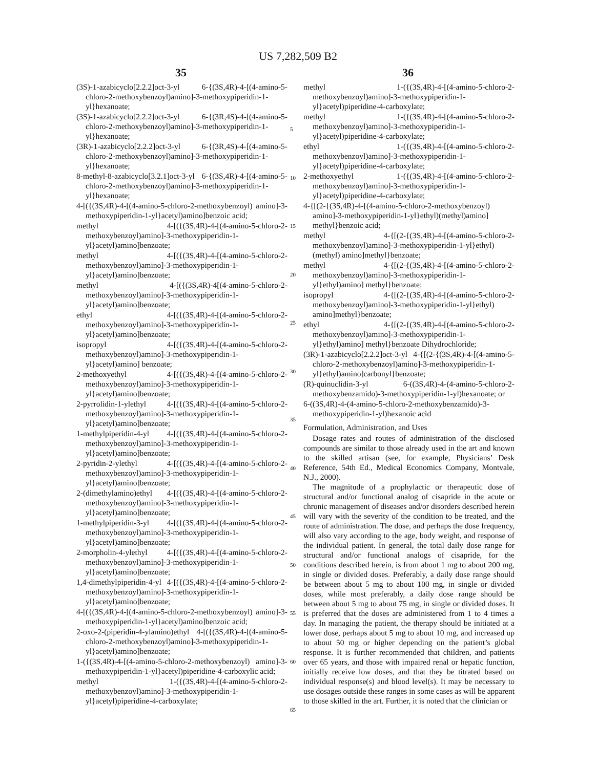US 7,282,509 B2
35 36
(3S)-1-azabicyclo[2.2.2]oct-3-yl 6-{(3S,4R)-4-[(4-amino-5-chloro-2-methoxybenzoyl)amino]-3-methoxypiperidin-1-yl}hexanoate;
(3S)-1-azabicyclo[2.2.2]oct-3-yl 6-{(3R,4S)-4-[(4-amino-5-chloro-2-methoxybenzoyl)amino]-3-methoxypiperidin-1-yl}hexanoate;
(3R)-1-azabicyclo[2.2.2]oct-3-yl 6-{(3R,4S)-4-[(4-amino-5-chloro-2-methoxybenzoyl)amino]-3-methoxypiperidin-1-yl}hexanoate;
8-methyl-8-azabicyclo[3.2.1]oct-3-yl 6-{(3S,4R)-4-[(4-amino-5-chloro-2-methoxybenzoyl)amino]-3-methoxypiperidin-1-yl}hexanoate;
4-[({(3S,4R)-4-[(4-amino-5-chloro-2-methoxybenzoyl) amino]-3-methoxypiperidin-1-yl}acetyl)amino]benzoic acid;
methyl 4-[({(3S,4R)-4-[(4-amino-5-chloro-2-methoxybenzoyl)amino]-3-methoxypiperidin-1-yl}acetyl)amino]benzoate;
methyl 4-[({(3S,4R)-4-[(4-amino-5-chloro-2-methoxybenzoyl)amino]-3-methoxypiperidin-1-yl}acetyl)amino]benzoate;
methyl 4-[({(3S,4R)-4[(4-amino-5-chloro-2-methoxybenzoyl)amino]-3-methoxypiperidin-1-yl}acetyl)amino]benzoate;
ethyl 4-[({(3S,4R)-4-[(4-amino-5-chloro-2-methoxybenzoyl)amino]-3-methoxypiperidin-1-yl}acetyl)amino]benzoate;
isopropyl 4-[({(3S,4R)-4-[(4-amino-5-chloro-2-methoxybenzoyl)amino]-3-methoxypiperidin-1-yl}acetyl)amino] benzoate;
2-methoxyethyl 4-[({(3S,4R)-4-[(4-amino-5-chloro-2-methoxybenzoyl)amino]-3-methoxypiperidin-1-yl}acetyl)amino]benzoate;
2-pyrrolidin-1-ylethyl 4-[({(3S,4R)-4-[(4-amino-5-chloro-2-methoxybenzoyl)amino]-3-methoxypiperidin-1-yl}acetyl)amino]benzoate;
1-methylpiperidin-4-yl 4-[({(3S,4R)-4-[(4-amino-5-chloro-2-methoxybenzoyl)amino]-3-methoxypiperidin-1-yl}acetyl)amino]benzoate;
2-pyridin-2-ylethyl 4-[({(3S,4R)-4-[(4-amino-5-chloro-2-methoxybenzoyl)amino]-3-methoxypiperidin-1-yl}acetyl)amino]benzoate;
2-(dimethylamino)ethyl 4-[({(3S,4R)-4-[(4-amino-5-chloro-2-methoxybenzoyl)amino]-3-methoxypiperidin-1-yl}acetyl)amino]benzoate;
1-methylpiperidin-3-yl 4-[({(3S,4R)-4-[(4-amino-5-chloro-2-methoxybenzoyl)amino]-3-methoxypiperidin-1-yl}acetyl)amino]benzoate;
2-morpholin-4-ylethyl 4-[({(3S,4R)-4-[(4-amino-5-chloro-2-methoxybenzoyl)amino]-3-methoxypiperidin-1-yl}acetyl)amino]benzoate;
1,4-dimethylpiperidin-4-yl 4-[({(3S,4R)-4-[(4-amino-5-chloro-2-methoxybenzoyl)amino]-3-methoxypiperidin-1-yl}acetyl)amino]benzoate;
4-[({(3S,4R)-4-[(4-amino-5-chloro-2-methoxybenzoyl) amino]-3-methoxypiperidin-1-yl}acetyl)amino]benzoic acid;
2-oxo-2-(piperidin-4-ylamino)ethyl 4-[({(3S,4R)-4-[(4-amino-5-chloro-2-methoxybenzoyl)amino]-3-methoxypiperidin-1-yl}acetyl)amino]benzoate;
1-({(3S,4R)-4-[(4-amino-5-chloro-2-methoxybenzoyl) amino]-3-methoxypiperidin-1-yl}acetyl)piperidine-4-carboxylic acid;
methyl 1-({(3S,4R)-4-[(4-amino-5-chloro-2-methoxybenzoyl)amino]-3-methoxypiperidin-1-yl}acetyl)piperidine-4-carboxylate;
methyl 1-({(3S,4R)-4-[(4-amino-5-chloro-2-methoxybenzoyl)amino]-3-methoxypiperidin-1-yl}acetyl)piperidine-4-carboxylate;
methyl 1-({(3S,4R)-4-[(4-amino-5-chloro-2-methoxybenzoyl)amino]-3-methoxypiperidin-1-yl}acetyl)piperidine-4-carboxylate;
ethyl 1-({(3S,4R)-4-[(4-amino-5-chloro-2-methoxybenzoyl)amino]-3-methoxypiperidin-1-yl}acetyl)piperidine-4-carboxylate;
2-methoxyethyl 1-({(3S,4R)-4-[(4-amino-5-chloro-2-methoxybenzoyl)amino]-3-methoxypiperidin-1-yl}acetyl)piperidine-4-carboxylate;
4-{[(2-{(3S,4R)-4-[(4-amino-5-chloro-2-methoxybenzoyl) amino]-3-methoxypiperidin-1-yl}ethyl)(methyl)amino] methyl}benzoic acid;
methyl 4-{[(2-{(3S,4R)-4-[(4-amino-5-chloro-2-methoxybenzoyl)amino]-3-methoxypiperidin-1-yl}ethyl)(methyl) amino]methyl}benzoate;
methyl 4-{[(2-{(3S,4R)-4-[(4-amino-5-chloro-2-methoxybenzoyl)amino]-3-methoxypiperidin-1-yl}ethyl)amino] methyl}benzoate;
isopropyl 4-{[(2-{(3S,4R)-4-[(4-amino-5-chloro-2-methoxybenzoyl)amino]-3-methoxypiperidin-1-yl}ethyl) amino]methyl}benzoate;
ethyl 4-{[(2-{(3S,4R)-4-[(4-amino-5-chloro-2-methoxybenzoyl)amino]-3-methoxypiperidin-1-yl}ethyl)amino] methyl}benzoate Dihydrochloride;
(3R)-1-azabicyclo[2.2.2]oct-3-yl 4-{[(2-{(3S,4R)-4-[(4-amino-5-chloro-2-methoxybenzoyl)amino]-3-methoxypiperidin-1-yl}ethyl)amino]carbonyl}benzoate;
(R)-quinuclidin-3-yl 6-((3S,4R)-4-(4-amino-5-chloro-2-methoxybenzamido)-3-methoxypiperidin-1-yl)hexanoate; or
6-((3S,4R)-4-(4-amino-5-chloro-2-methoxybenzamido)-3-methoxypiperidin-1-yl)hexanoic acid
Formulation, Administration, and Uses
Dosage rates and routes of administration of the disclosed compounds are similar to those already used in the art and known to the skilled artisan (see, for example, Physicians’ Desk Reference, 54th Ed., Medical Economics Company, Montvale, N.J., 2000).
The magnitude of a prophylactic or therapeutic dose of structural and/or functional analog of cisapride in the acute or chronic management of diseases and/or disorders described herein will vary with the severity of the condition to be treated, and the route of administration. The dose, and perhaps the dose frequency, will also vary according to the age, body weight, and response of the individual patient. In general, the total daily dose range for structural and/or functional analogs of cisapride, for the conditions described herein, is from about 1 mg to about 200 mg, in single or divided doses. Preferably, a daily dose range should be between about 5 mg to about 100 mg, in single or divided doses, while most preferably, a daily dose range should be between about 5 mg to about 75 mg, in single or divided doses. It is preferred that the doses are administered from 1 to 4 times a day. In managing the patient, the therapy should be initiated at a lower dose, perhaps about 5 mg to about 10 mg, and increased up to about 50 mg or higher depending on the patient’s global response. It is further recommended that children, and patients over 65 years, and those with impaired renal or hepatic function, initially receive low doses, and that they be titrated based on individual response(s) and blood level(s). It may be necessary to use dosages outside these ranges in some cases as will be apparent to those skilled in the art. Further, it is noted that the clinician or
5
10
15
20
25
30
35
40
45
50
55
60
65